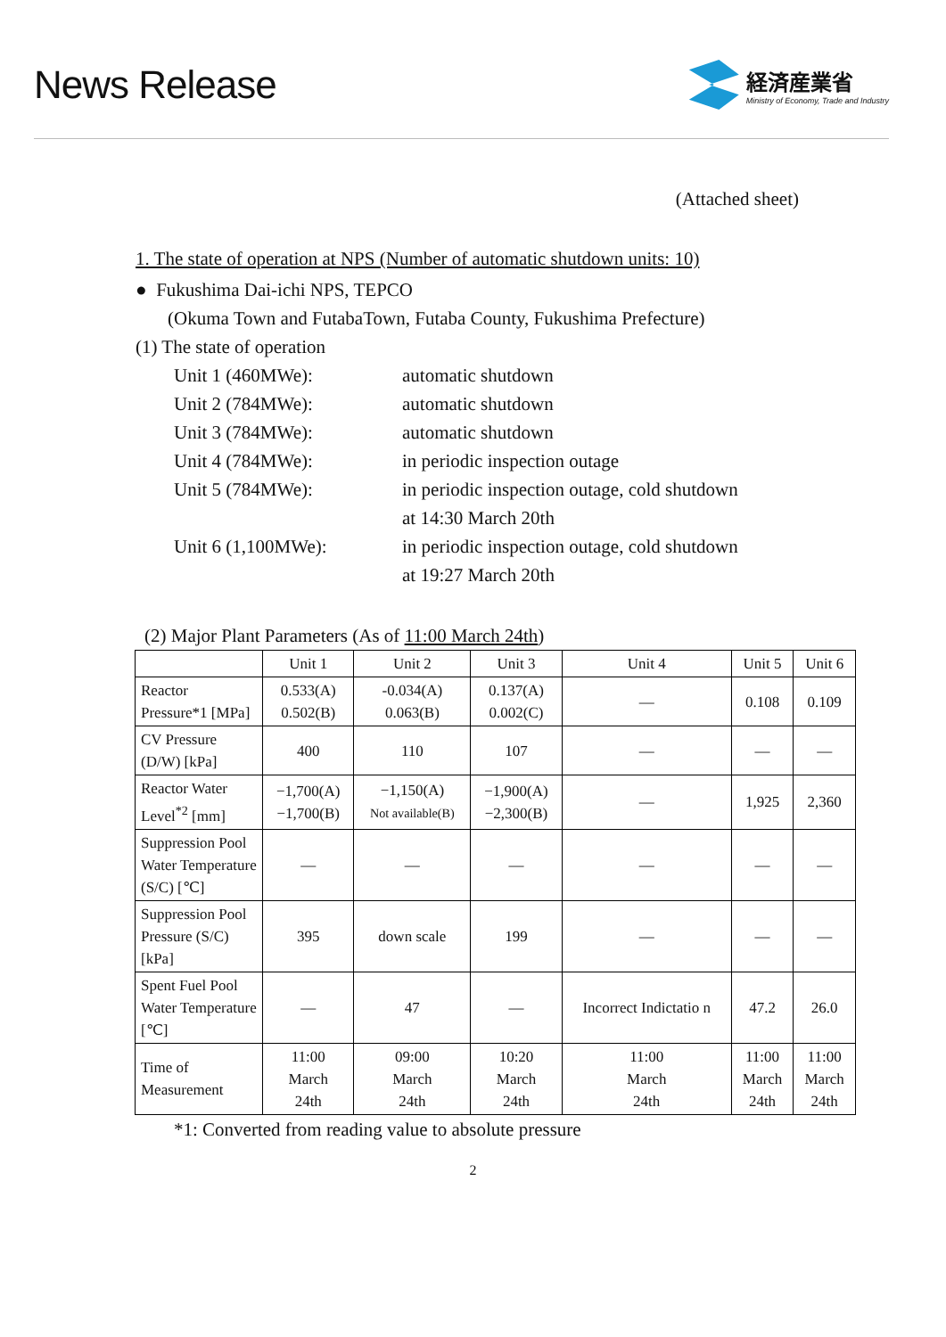News Release
経済産業省
Ministry of Economy, Trade and Industry
(Attached sheet)
1. The state of operation at NPS (Number of automatic shutdown units: 10)
● Fukushima Dai-ichi NPS, TEPCO
(Okuma Town and FutabaTown, Futaba County, Fukushima Prefecture)
(1) The state of operation
Unit 1 (460MWe): automatic shutdown
Unit 2 (784MWe): automatic shutdown
Unit 3 (784MWe): automatic shutdown
Unit 4 (784MWe): in periodic inspection outage
Unit 5 (784MWe): in periodic inspection outage, cold shutdown
at 14:30 March 20th
Unit 6 (1,100MWe): in periodic inspection outage, cold shutdown
at 19:27 March 20th
(2) Major Plant Parameters (As of 11:00 March 24th)
| | Unit 1 | Unit 2 | Unit 3 | Unit 4 | Unit 5 | Unit 6 |
| --- | --- | --- | --- | --- | --- | --- |
| Reactor Pressure*1 [MPa] | 0.533(A) 0.502(B) | -0.034(A) 0.063(B) | 0.137(A) 0.002(C) | ― | 0.108 | 0.109 |
| CV Pressure (D/W) [kPa] | 400 | 110 | 107 | ― | ― | ― |
| Reactor Water Level<sup>*2</sup> [mm] | −1,700(A) −1,700(B) | −1,150(A) Not available(B) | −1,900(A) −2,300(B) | ― | 1,925 | 2,360 |
| Suppression Pool Water Temperature (S/C) [℃] | ― | ― | ― | ― | ― | ― |
| Suppression Pool Pressure (S/C) [kPa] | 395 | down scale | 199 | ― | ― | ― |
| Spent Fuel Pool Water Temperature [℃] | ― | 47 | ― | Incorrect Indictatio n | 47.2 | 26.0 |
| Time of Measurement | 11:00 March 24th | 09:00 March 24th | 10:20 March 24th | 11:00 March 24th | 11:00 March 24th | 11:00 March 24th |
*1: Converted from reading value to absolute pressure
2